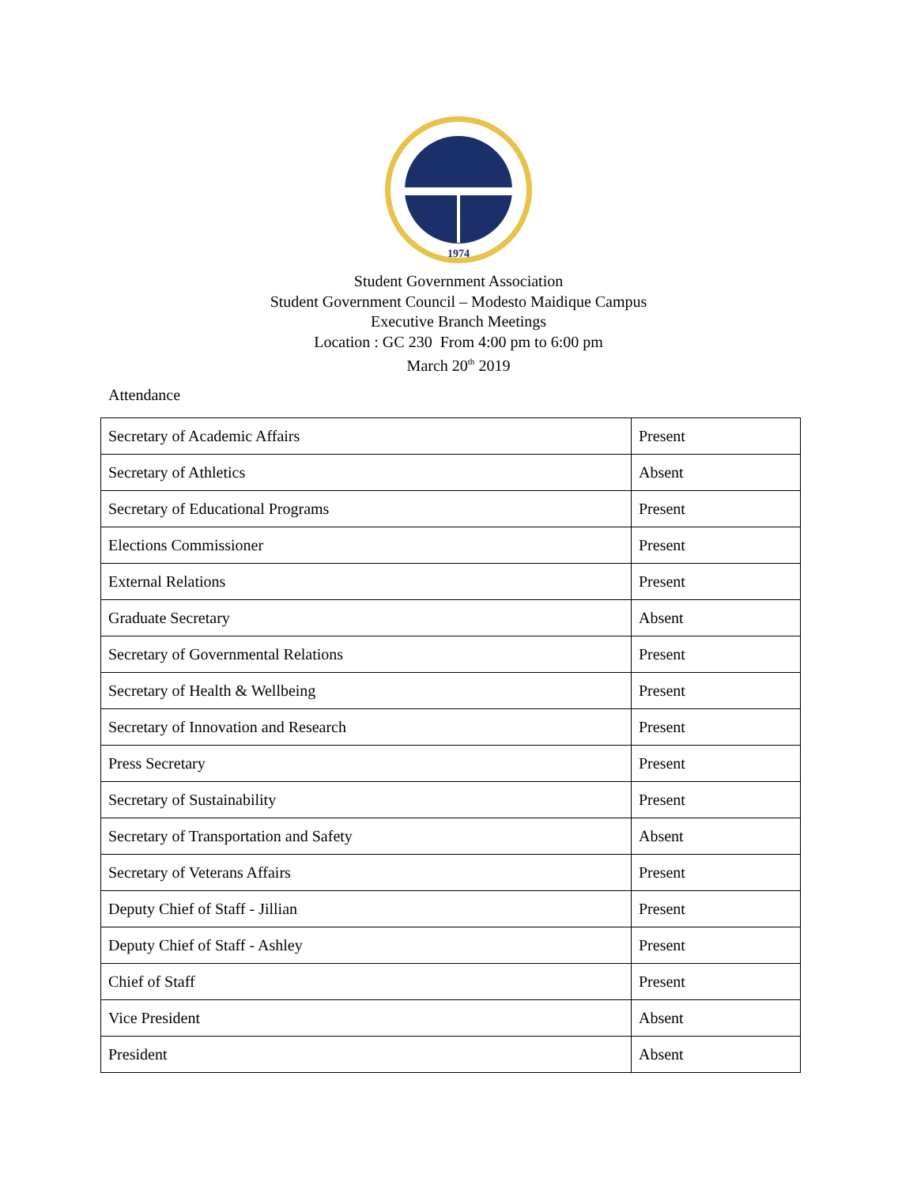1974
Student Government Association
Student Government Council – Modesto Maidique Campus
Executive Branch Meetings
Location : GC 230 From 4:00 pm to 6:00 pm
March 20<sup>th</sup> 2019
Attendance
| Secretary of Academic Affairs | Present |
| Secretary of Athletics | Absent |
| Secretary of Educational Programs | Present |
| Elections Commissioner | Present |
| External Relations | Present |
| Graduate Secretary | Absent |
| Secretary of Governmental Relations | Present |
| Secretary of Health & Wellbeing | Present |
| Secretary of Innovation and Research | Present |
| Press Secretary | Present |
| Secretary of Sustainability | Present |
| Secretary of Transportation and Safety | Absent |
| Secretary of Veterans Affairs | Present |
| Deputy Chief of Staff - Jillian | Present |
| Deputy Chief of Staff - Ashley | Present |
| Chief of Staff | Present |
| Vice President | Absent |
| President | Absent |